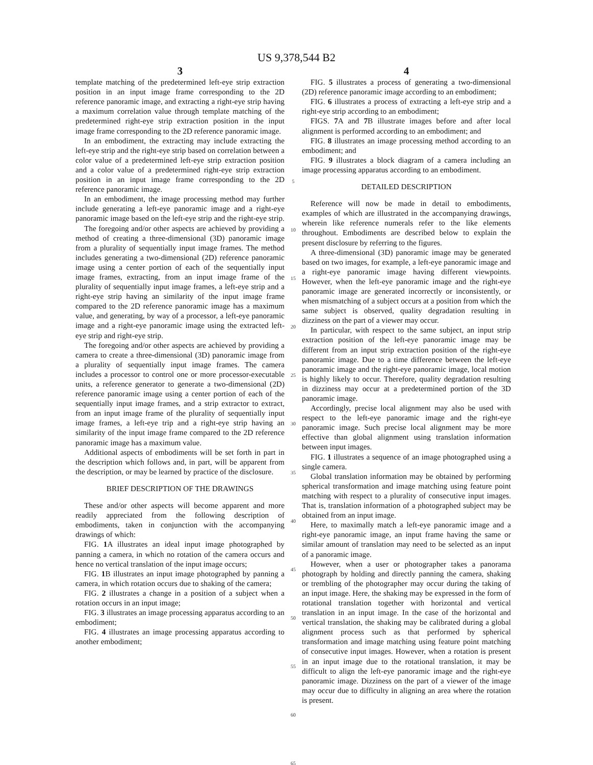US 9,378,544 B2
3
template matching of the predetermined left-eye strip extraction position in an input image frame corresponding to the 2D reference panoramic image, and extracting a right-eye strip having a maximum correlation value through template matching of the predetermined right-eye strip extraction position in the input image frame corresponding to the 2D reference panoramic image.
In an embodiment, the extracting may include extracting the left-eye strip and the right-eye strip based on correlation between a color value of a predetermined left-eye strip extraction position and a color value of a predetermined right-eye strip extraction position in an input image frame corresponding to the 2D reference panoramic image.
In an embodiment, the image processing method may further include generating a left-eye panoramic image and a right-eye panoramic image based on the left-eye strip and the right-eye strip.
The foregoing and/or other aspects are achieved by providing a method of creating a three-dimensional (3D) panoramic image from a plurality of sequentially input image frames. The method includes generating a two-dimensional (2D) reference panoramic image using a center portion of each of the sequentially input image frames, extracting, from an input image frame of the plurality of sequentially input image frames, a left-eye strip and a right-eye strip having an similarity of the input image frame compared to the 2D reference panoramic image has a maximum value, and generating, by way of a processor, a left-eye panoramic image and a right-eye panoramic image using the extracted left-eye strip and right-eye strip.
The foregoing and/or other aspects are achieved by providing a camera to create a three-dimensional (3D) panoramic image from a plurality of sequentially input image frames. The camera includes a processor to control one or more processor-executable units, a reference generator to generate a two-dimensional (2D) reference panoramic image using a center portion of each of the sequentially input image frames, and a strip extractor to extract, from an input image frame of the plurality of sequentially input image frames, a left-eye trip and a right-eye strip having an similarity of the input image frame compared to the 2D reference panoramic image has a maximum value.
Additional aspects of embodiments will be set forth in part in the description which follows and, in part, will be apparent from the description, or may be learned by practice of the disclosure.
BRIEF DESCRIPTION OF THE DRAWINGS
These and/or other aspects will become apparent and more readily appreciated from the following description of embodiments, taken in conjunction with the accompanying drawings of which:
FIG. 1 A illustrates an ideal input image photographed by panning a camera, in which no rotation of the camera occurs and hence no vertical translation of the input image occurs;
FIG. 1 B illustrates an input image photographed by panning a camera, in which rotation occurs due to shaking of the camera;
FIG. 2 illustrates a change in a position of a subject when a rotation occurs in an input image;
FIG. 3 illustrates an image processing apparatus according to an embodiment;
FIG. 4 illustrates an image processing apparatus according to another embodiment;
5
10
15
20
25
30
35
40
45
50
55
60
65
4
FIG. 5 illustrates a process of generating a two-dimensional (2D) reference panoramic image according to an embodiment;
FIG. 6 illustrates a process of extracting a left-eye strip and a right-eye strip according to an embodiment;
FIGS. 7 A and 7 B illustrate images before and after local alignment is performed according to an embodiment; and
FIG. 8 illustrates an image processing method according to an embodiment; and
FIG. 9 illustrates a block diagram of a camera including an image processing apparatus according to an embodiment.
DETAILED DESCRIPTION
Reference will now be made in detail to embodiments, examples of which are illustrated in the accompanying drawings, wherein like reference numerals refer to the like elements throughout. Embodiments are described below to explain the present disclosure by referring to the figures.
A three-dimensional (3D) panoramic image may be generated based on two images, for example, a left-eye panoramic image and a right-eye panoramic image having different viewpoints. However, when the left-eye panoramic image and the right-eye panoramic image are generated incorrectly or inconsistently, or when mismatching of a subject occurs at a position from which the same subject is observed, quality degradation resulting in dizziness on the part of a viewer may occur.
In particular, with respect to the same subject, an input strip extraction position of the left-eye panoramic image may be different from an input strip extraction position of the right-eye panoramic image. Due to a time difference between the left-eye panoramic image and the right-eye panoramic image, local motion is highly likely to occur. Therefore, quality degradation resulting in dizziness may occur at a predetermined portion of the 3D panoramic image.
Accordingly, precise local alignment may also be used with respect to the left-eye panoramic image and the right-eye panoramic image. Such precise local alignment may be more effective than global alignment using translation information between input images.
FIG. 1 illustrates a sequence of an image photographed using a single camera.
Global translation information may be obtained by performing spherical transformation and image matching using feature point matching with respect to a plurality of consecutive input images. That is, translation information of a photographed subject may be obtained from an input image.
Here, to maximally match a left-eye panoramic image and a right-eye panoramic image, an input frame having the same or similar amount of translation may need to be selected as an input of a panoramic image.
However, when a user or photographer takes a panorama photograph by holding and directly panning the camera, shaking or trembling of the photographer may occur during the taking of an input image. Here, the shaking may be expressed in the form of rotational translation together with horizontal and vertical translation in an input image. In the case of the horizontal and vertical translation, the shaking may be calibrated during a global alignment process such as that performed by spherical transformation and image matching using feature point matching of consecutive input images. However, when a rotation is present in an input image due to the rotational translation, it may be difficult to align the left-eye panoramic image and the right-eye panoramic image. Dizziness on the part of a viewer of the image may occur due to difficulty in aligning an area where the rotation is present.